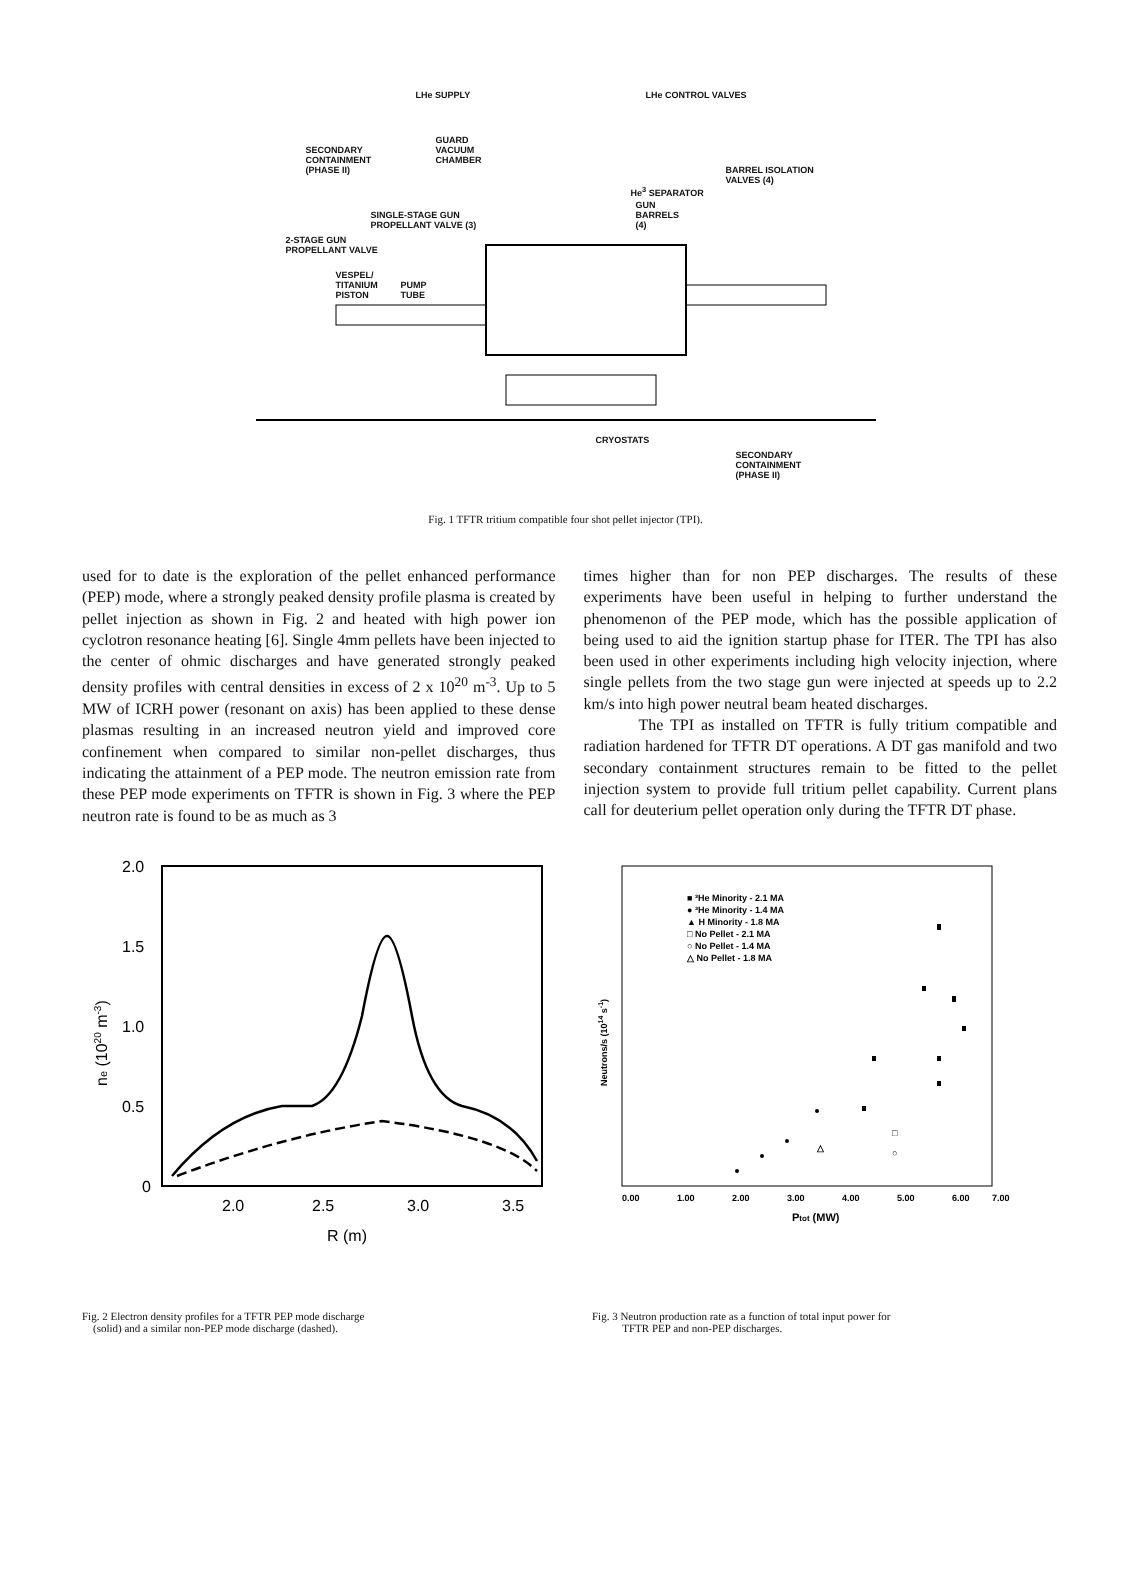LHe SUPPLY LHe CONTROL VALVES
SECONDARY
CONTAINMENT
(PHASE II)
GUARD
VACUUM
CHAMBER
BARREL ISOLATION
VALVES (4)
He<sup>3</sup> SEPARATOR
SINGLE-STAGE GUN
PROPELLANT VALVE (3)
GUN
BARRELS
(4)
2-STAGE GUN
PROPELLANT VALVE
VESPEL/
TITANIUM
PISTON
PUMP
TUBE
CRYOSTATS
SECONDARY
CONTAINMENT
(PHASE II)
Fig. 1 TFTR tritium compatible four shot pellet injector (TPI).
used for to date is the exploration of the pellet enhanced performance (PEP) mode, where a strongly peaked density profile plasma is created by pellet injection as shown in Fig. 2 and heated with high power ion cyclotron resonance heating [6]. Single 4mm pellets have been injected to the center of ohmic discharges and have generated strongly peaked density profiles with central densities in excess of 2 x 10<sup>20</sup> m<sup>-3</sup>. Up to 5 MW of ICRH power (resonant on axis) has been applied to these dense plasmas resulting in an increased neutron yield and improved core confinement when compared to similar non-pellet discharges, thus indicating the attainment of a PEP mode. The neutron emission rate from these PEP mode experiments on TFTR is shown in Fig. 3 where the PEP neutron rate is found to be as much as 3
times higher than for non PEP discharges. The results of these experiments have been useful in helping to further understand the phenomenon of the PEP mode, which has the possible application of being used to aid the ignition startup phase for ITER. The TPI has also been used in other experiments including high velocity injection, where single pellets from the two stage gun were injected at speeds up to 2.2 km/s into high power neutral beam heated discharges.
The TPI as installed on TFTR is fully tritium compatible and radiation hardened for TFTR DT operations. A DT gas manifold and two secondary containment structures remain to be fitted to the pellet injection system to provide full tritium pellet capability. Current plans call for deuterium pellet operation only during the TFTR DT phase.
2.0
1.5
1.0
0.5
0
2.0
2.5
3.0
3.5
R (m)
ne (1020 m-3)
Fig. 2 Electron density profiles for a TFTR PEP mode discharge
(solid) and a similar non-PEP mode discharge (dashed).
0.00
1.00
2.00
3.00
4.00
5.00
6.00
7.00
Ptot (MW)
Neutrons/s (1014 s-1)
■ ³He Minority - 2.1 MA
● ³He Minority - 1.4 MA
▲ H Minority - 1.8 MA
□ No Pellet - 2.1 MA
○ No Pellet - 1.4 MA
△ No Pellet - 1.8 MA
□
○
△
Fig. 3 Neutron production rate as a function of total input power for
TFTR PEP and non-PEP discharges.